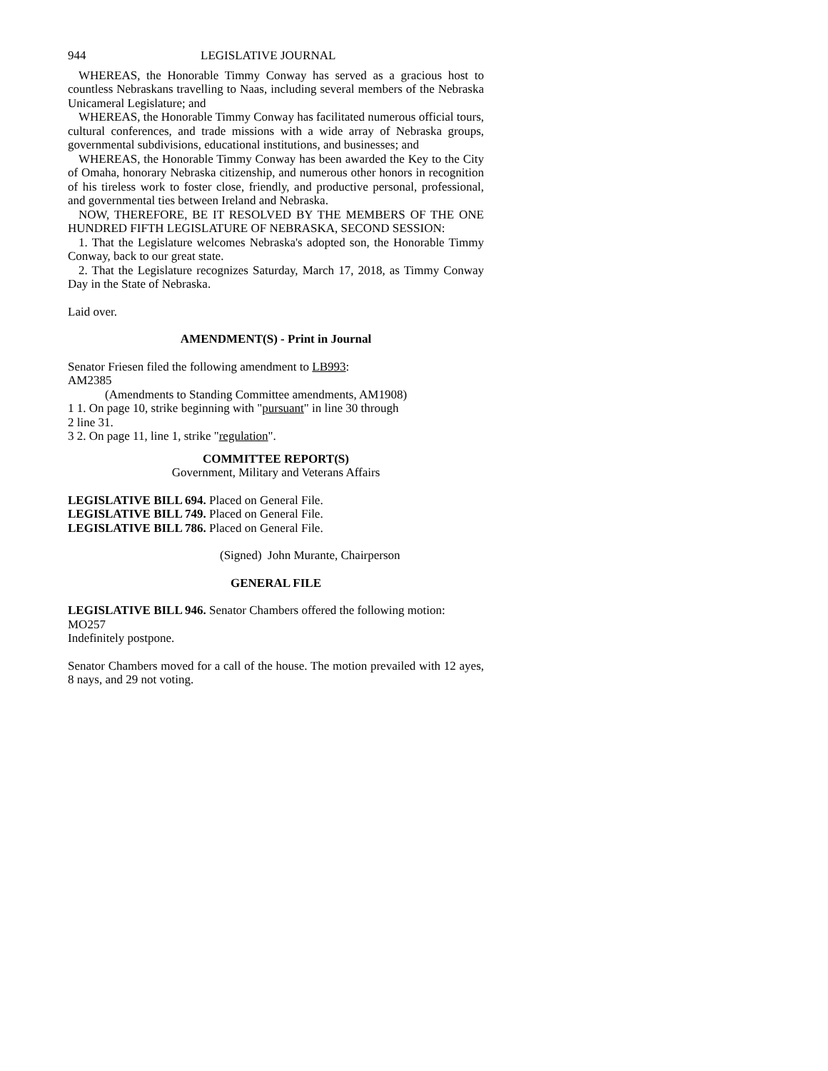944 LEGISLATIVE JOURNAL
WHEREAS, the Honorable Timmy Conway has served as a gracious host to countless Nebraskans travelling to Naas, including several members of the Nebraska Unicameral Legislature; and
WHEREAS, the Honorable Timmy Conway has facilitated numerous official tours, cultural conferences, and trade missions with a wide array of Nebraska groups, governmental subdivisions, educational institutions, and businesses; and
WHEREAS, the Honorable Timmy Conway has been awarded the Key to the City of Omaha, honorary Nebraska citizenship, and numerous other honors in recognition of his tireless work to foster close, friendly, and productive personal, professional, and governmental ties between Ireland and Nebraska.
NOW, THEREFORE, BE IT RESOLVED BY THE MEMBERS OF THE ONE HUNDRED FIFTH LEGISLATURE OF NEBRASKA, SECOND SESSION:
1. That the Legislature welcomes Nebraska's adopted son, the Honorable Timmy Conway, back to our great state.
2. That the Legislature recognizes Saturday, March 17, 2018, as Timmy Conway Day in the State of Nebraska.
Laid over.
AMENDMENT(S) - Print in Journal
Senator Friesen filed the following amendment to LB993:
AM2385
(Amendments to Standing Committee amendments, AM1908)
1 1. On page 10, strike beginning with "pursuant" in line 30 through
2 line 31.
3 2. On page 11, line 1, strike "regulation".
COMMITTEE REPORT(S)
Government, Military and Veterans Affairs
LEGISLATIVE BILL 694. Placed on General File.
LEGISLATIVE BILL 749. Placed on General File.
LEGISLATIVE BILL 786. Placed on General File.
(Signed) John Murante, Chairperson
GENERAL FILE
LEGISLATIVE BILL 946. Senator Chambers offered the following motion:
MO257
Indefinitely postpone.
Senator Chambers moved for a call of the house. The motion prevailed with 12 ayes, 8 nays, and 29 not voting.